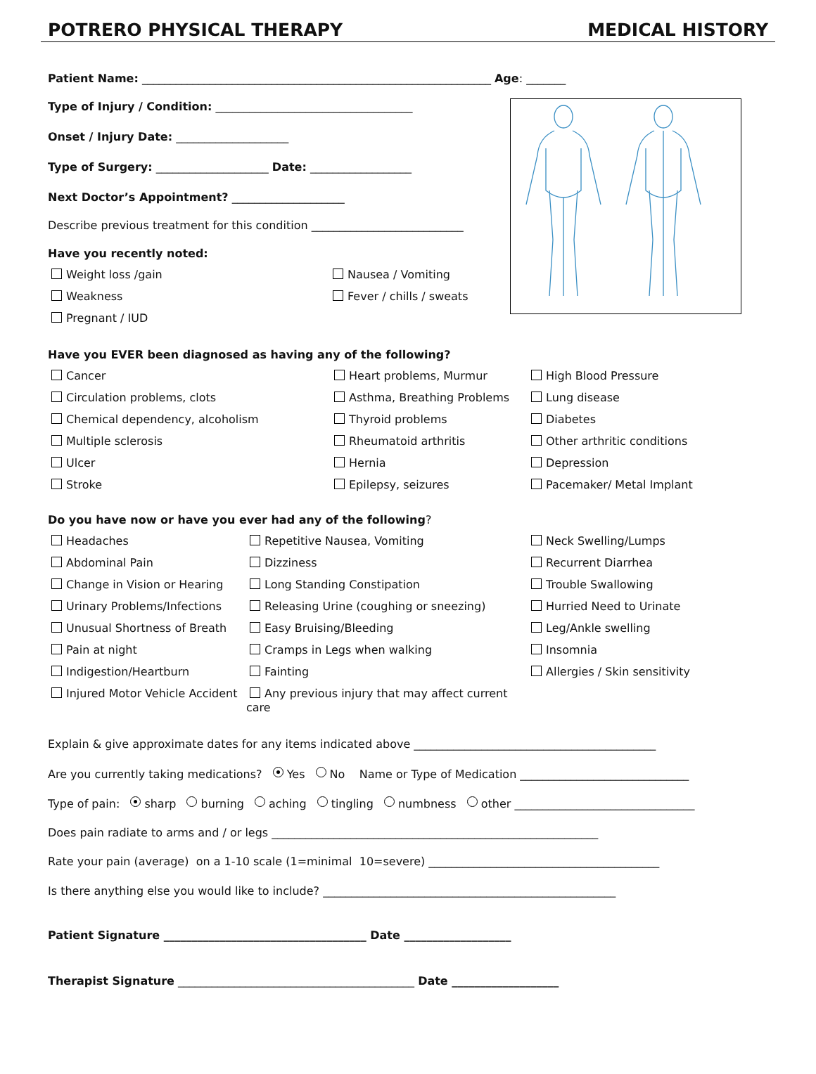POTRERO PHYSICAL THERAPY MEDICAL HISTORY
Patient Name: ______________________________________________________________ Age: _______
Type of Injury / Condition: ___________________________________
Onset / Injury Date: ____________________
Type of Surgery: ____________________ Date: __________________
Next Doctor’s Appointment? ____________________
Describe previous treatment for this condition ___________________________
Have you recently noted:
Weight loss /gain
Nausea / Vomiting
Weakness
Fever / chills / sweats
Pregnant / IUD
Have you EVER been diagnosed as having any of the following?
Cancer
Heart problems, Murmur
High Blood Pressure
Circulation problems, clots
Asthma, Breathing Problems
Lung disease
Chemical dependency, alcoholism
Thyroid problems
Diabetes
Multiple sclerosis
Rheumatoid arthritis
Other arthritic conditions
Ulcer
Hernia
Depression
Stroke
Epilepsy, seizures
Pacemaker/ Metal Implant
Do you have now or have you ever had any of the following?
Headaches
Repetitive Nausea, Vomiting
Neck Swelling/Lumps
Abdominal Pain
Dizziness
Recurrent Diarrhea
Change in Vision or Hearing
Long Standing Constipation
Trouble Swallowing
Urinary Problems/Infections
Releasing Urine (coughing or sneezing)
Hurried Need to Urinate
Unusual Shortness of Breath
Easy Bruising/Bleeding
Leg/Ankle swelling
Pain at night
Cramps in Legs when walking
Insomnia
Indigestion/Heartburn
Fainting
Allergies / Skin sensitivity
Injured Motor Vehicle Accident
Any previous injury that may affect current care
Explain & give approximate dates for any items indicated above ___________________________________________
Are you currently taking medications? Yes No Name or Type of Medication ______________________________
Type of pain: sharp burning aching tingling numbness other ________________________________
Does pain radiate to arms and / or legs __________________________________________________________
Rate your pain (average) on a 1-10 scale (1=minimal 10=severe) _________________________________________
Is there anything else you would like to include? ____________________________________________________
Patient Signature ____________________________________ Date ___________________
Therapist Signature __________________________________________ Date ___________________